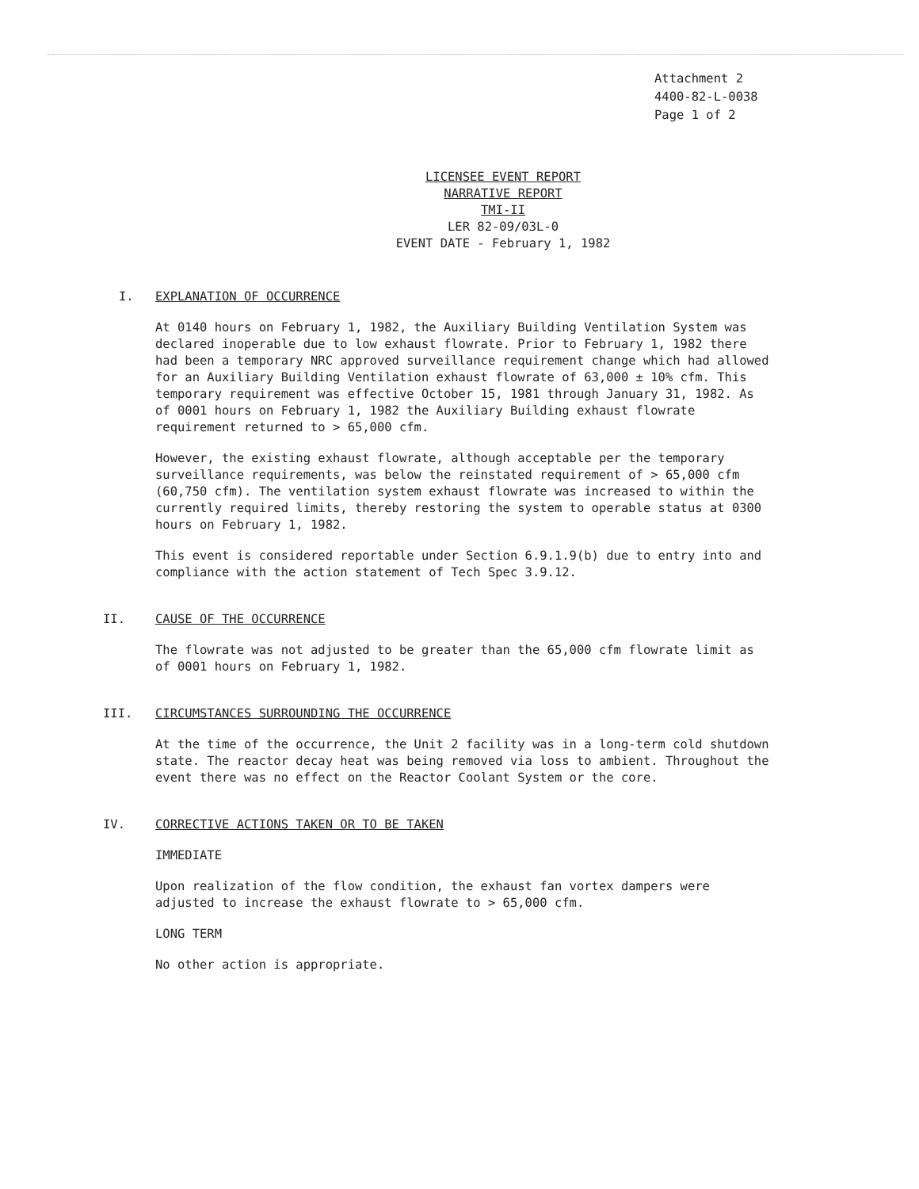Attachment 2
4400-82-L-0038
Page 1 of 2
LICENSEE EVENT REPORT
NARRATIVE REPORT
TMI-II
LER 82-09/03L-0
EVENT DATE - February 1, 1982
I. EXPLANATION OF OCCURRENCE
At 0140 hours on February 1, 1982, the Auxiliary Building Ventilation System was declared inoperable due to low exhaust flowrate. Prior to February 1, 1982 there had been a temporary NRC approved surveillance requirement change which had allowed for an Auxiliary Building Ventilation exhaust flowrate of 63,000 ± 10% cfm. This temporary requirement was effective October 15, 1981 through January 31, 1982. As of 0001 hours on February 1, 1982 the Auxiliary Building exhaust flowrate requirement returned to > 65,000 cfm.
However, the existing exhaust flowrate, although acceptable per the temporary surveillance requirements, was below the reinstated requirement of > 65,000 cfm (60,750 cfm). The ventilation system exhaust flowrate was increased to within the currently required limits, thereby restoring the system to operable status at 0300 hours on February 1, 1982.
This event is considered reportable under Section 6.9.1.9(b) due to entry into and compliance with the action statement of Tech Spec 3.9.12.
II. CAUSE OF THE OCCURRENCE
The flowrate was not adjusted to be greater than the 65,000 cfm flowrate limit as of 0001 hours on February 1, 1982.
III. CIRCUMSTANCES SURROUNDING THE OCCURRENCE
At the time of the occurrence, the Unit 2 facility was in a long-term cold shutdown state. The reactor decay heat was being removed via loss to ambient. Throughout the event there was no effect on the Reactor Coolant System or the core.
IV. CORRECTIVE ACTIONS TAKEN OR TO BE TAKEN
IMMEDIATE
Upon realization of the flow condition, the exhaust fan vortex dampers were adjusted to increase the exhaust flowrate to > 65,000 cfm.
LONG TERM
No other action is appropriate.